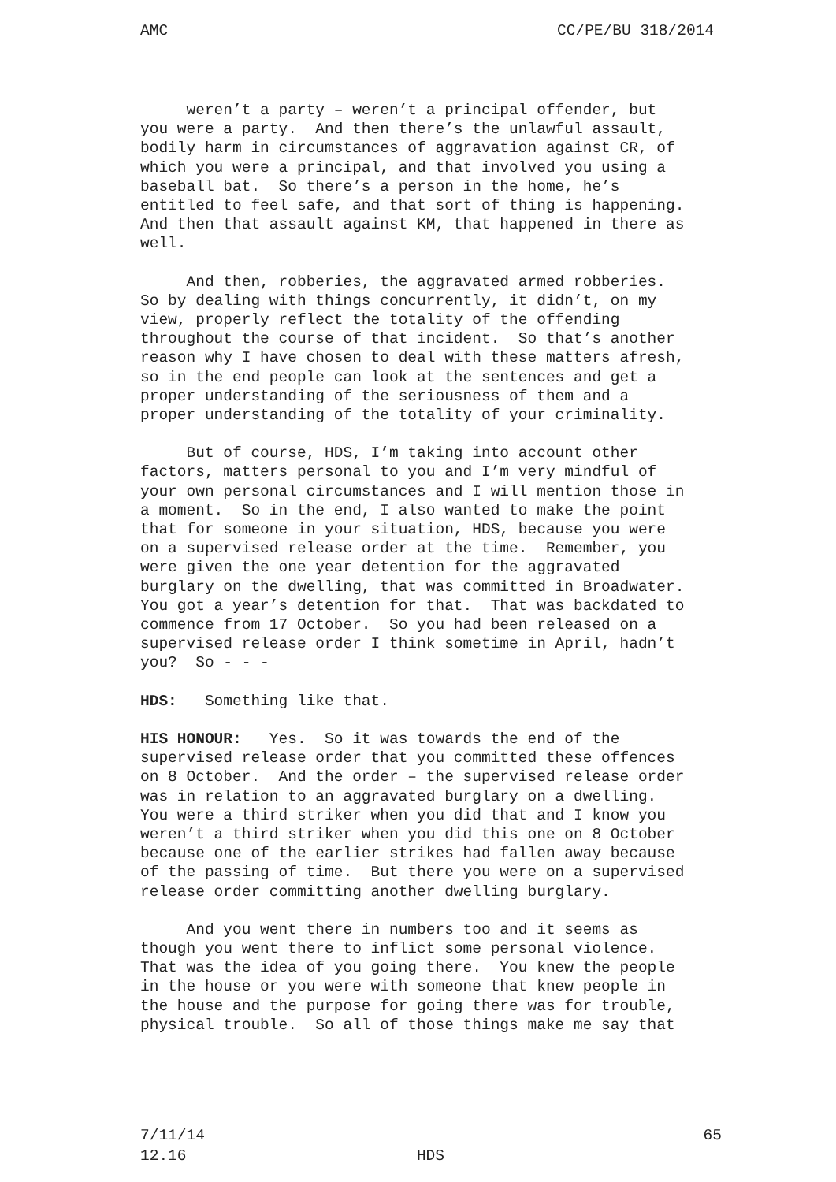AMC CC/PE/BU 318/2014
weren’t a party – weren’t a principal offender, but you were a party. And then there’s the unlawful assault, bodily harm in circumstances of aggravation against CR, of which you were a principal, and that involved you using a baseball bat. So there’s a person in the home, he’s entitled to feel safe, and that sort of thing is happening. And then that assault against KM, that happened in there as well.
And then, robberies, the aggravated armed robberies. So by dealing with things concurrently, it didn’t, on my view, properly reflect the totality of the offending throughout the course of that incident. So that’s another reason why I have chosen to deal with these matters afresh, so in the end people can look at the sentences and get a proper understanding of the seriousness of them and a proper understanding of the totality of your criminality.
But of course, HDS, I’m taking into account other factors, matters personal to you and I’m very mindful of your own personal circumstances and I will mention those in a moment. So in the end, I also wanted to make the point that for someone in your situation, HDS, because you were on a supervised release order at the time. Remember, you were given the one year detention for the aggravated burglary on the dwelling, that was committed in Broadwater. You got a year’s detention for that. That was backdated to commence from 17 October. So you had been released on a supervised release order I think sometime in April, hadn’t you? So - - -
HDS: Something like that.
HIS HONOUR: Yes. So it was towards the end of the supervised release order that you committed these offences on 8 October. And the order – the supervised release order was in relation to an aggravated burglary on a dwelling. You were a third striker when you did that and I know you weren’t a third striker when you did this one on 8 October because one of the earlier strikes had fallen away because of the passing of time. But there you were on a supervised release order committing another dwelling burglary.
And you went there in numbers too and it seems as though you went there to inflict some personal violence. That was the idea of you going there. You knew the people in the house or you were with someone that knew people in the house and the purpose for going there was for trouble, physical trouble. So all of those things make me say that
7/11/14 65
12.16 HDS